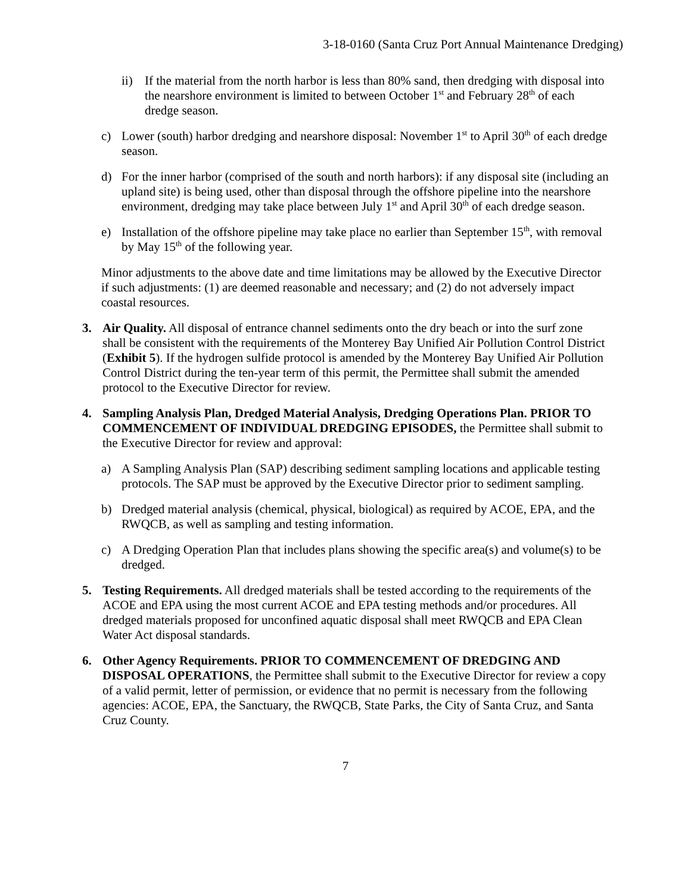3-18-0160 (Santa Cruz Port Annual Maintenance Dredging)
ii) If the material from the north harbor is less than 80% sand, then dredging with disposal into the nearshore environment is limited to between October 1<sup>st</sup> and February 28<sup>th</sup> of each dredge season.
c) Lower (south) harbor dredging and nearshore disposal: November 1<sup>st</sup> to April 30<sup>th</sup> of each dredge season.
d) For the inner harbor (comprised of the south and north harbors): if any disposal site (including an upland site) is being used, other than disposal through the offshore pipeline into the nearshore environment, dredging may take place between July 1<sup>st</sup> and April 30<sup>th</sup> of each dredge season.
e) Installation of the offshore pipeline may take place no earlier than September 15<sup>th</sup>, with removal by May 15<sup>th</sup> of the following year.
Minor adjustments to the above date and time limitations may be allowed by the Executive Director if such adjustments: (1) are deemed reasonable and necessary; and (2) do not adversely impact coastal resources.
3. Air Quality. All disposal of entrance channel sediments onto the dry beach or into the surf zone shall be consistent with the requirements of the Monterey Bay Unified Air Pollution Control District (Exhibit 5). If the hydrogen sulfide protocol is amended by the Monterey Bay Unified Air Pollution Control District during the ten-year term of this permit, the Permittee shall submit the amended protocol to the Executive Director for review.
4. Sampling Analysis Plan, Dredged Material Analysis, Dredging Operations Plan. PRIOR TO COMMENCEMENT OF INDIVIDUAL DREDGING EPISODES, the Permittee shall submit to the Executive Director for review and approval:
a) A Sampling Analysis Plan (SAP) describing sediment sampling locations and applicable testing protocols. The SAP must be approved by the Executive Director prior to sediment sampling.
b) Dredged material analysis (chemical, physical, biological) as required by ACOE, EPA, and the RWQCB, as well as sampling and testing information.
c) A Dredging Operation Plan that includes plans showing the specific area(s) and volume(s) to be dredged.
5. Testing Requirements. All dredged materials shall be tested according to the requirements of the ACOE and EPA using the most current ACOE and EPA testing methods and/or procedures. All dredged materials proposed for unconfined aquatic disposal shall meet RWQCB and EPA Clean Water Act disposal standards.
6. Other Agency Requirements. PRIOR TO COMMENCEMENT OF DREDGING AND DISPOSAL OPERATIONS, the Permittee shall submit to the Executive Director for review a copy of a valid permit, letter of permission, or evidence that no permit is necessary from the following agencies: ACOE, EPA, the Sanctuary, the RWQCB, State Parks, the City of Santa Cruz, and Santa Cruz County.
7